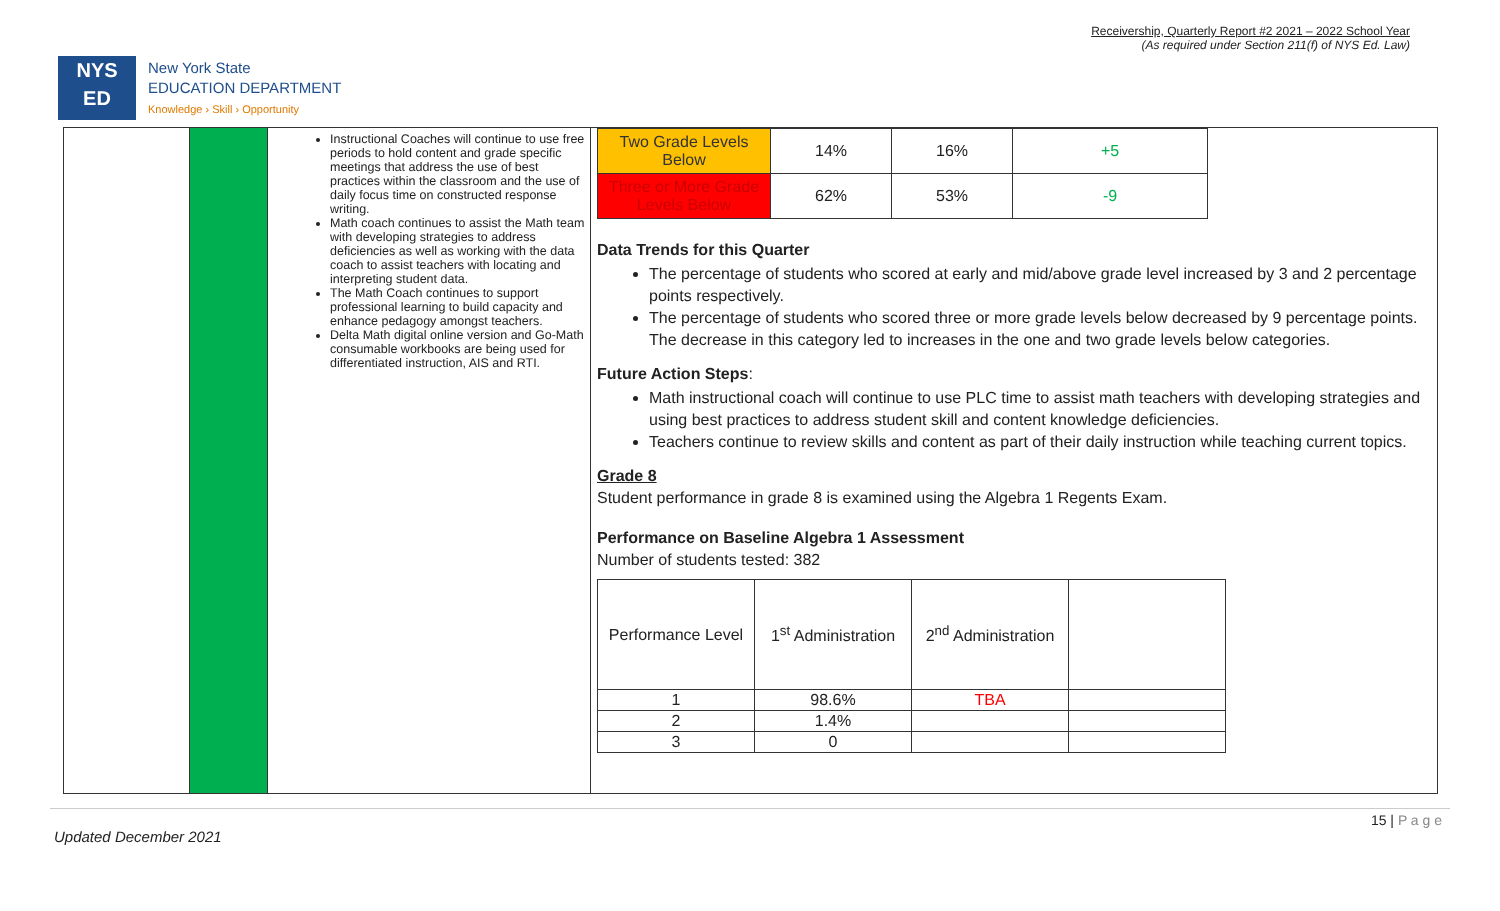Receivership, Quarterly Report #2 2021 – 2022 School Year
(As required under Section 211(f) of NYS Ed. Law)
NYS
ED
New York State
EDUCATION DEPARTMENT
Knowledge › Skill › Opportunity
Instructional Coaches will continue to use free periods to hold content and grade specific meetings that address the use of best practices within the classroom and the use of daily focus time on constructed response writing.
Math coach continues to assist the Math team with developing strategies to address deficiencies as well as working with the data coach to assist teachers with locating and interpreting student data.
The Math Coach continues to support professional learning to build capacity and enhance pedagogy amongst teachers.
Delta Math digital online version and Go-Math consumable workbooks are being used for differentiated instruction, AIS and RTI.
| Two Grade Levels Below | 14% | 16% | +5 |
| Three or More Grade Levels Below | 62% | 53% | -9 |
Data Trends for this Quarter
The percentage of students who scored at early and mid/above grade level increased by 3 and 2 percentage points respectively.
The percentage of students who scored three or more grade levels below decreased by 9 percentage points. The decrease in this category led to increases in the one and two grade levels below categories.
Future Action Steps:
Math instructional coach will continue to use PLC time to assist math teachers with developing strategies and using best practices to address student skill and content knowledge deficiencies.
Teachers continue to review skills and content as part of their daily instruction while teaching current topics.
Grade 8
Student performance in grade 8 is examined using the Algebra 1 Regents Exam.
Performance on Baseline Algebra 1 Assessment
Number of students tested: 382
| Performance Level | 1<sup>st</sup> Administration | 2<sup>nd</sup> Administration | |
| --- | --- | --- | --- |
| 1 | 98.6% | TBA | |
| 2 | 1.4% | | |
| 3 | 0 | | |
Updated December 2021
15 | P a g e